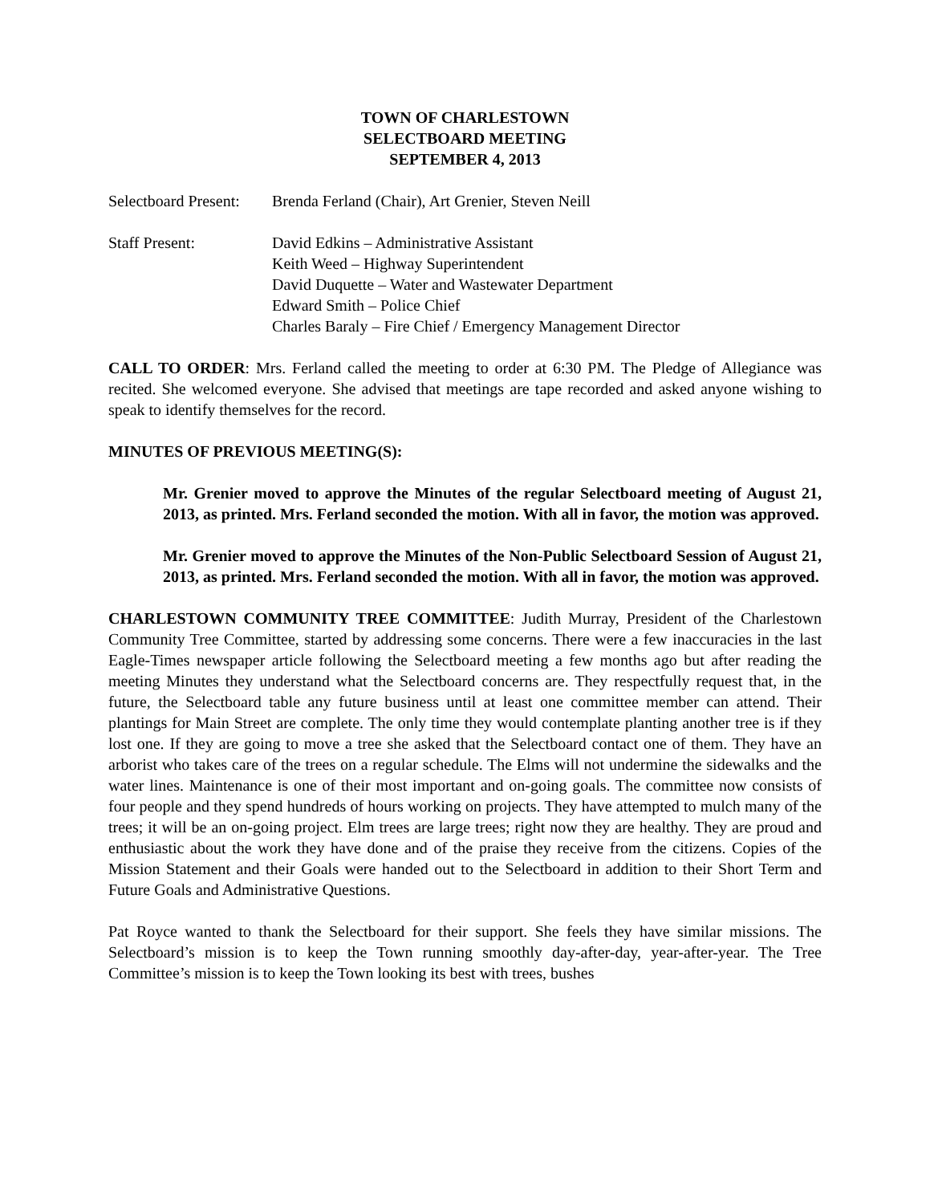TOWN OF CHARLESTOWN
SELECTBOARD MEETING
SEPTEMBER 4, 2013
Selectboard Present:
Brenda Ferland (Chair), Art Grenier, Steven Neill
Staff Present: David Edkins – Administrative Assistant
Keith Weed – Highway Superintendent
David Duquette – Water and Wastewater Department
Edward Smith – Police Chief
Charles Baraly – Fire Chief / Emergency Management Director
CALL TO ORDER: Mrs. Ferland called the meeting to order at 6:30 PM. The Pledge of Allegiance was recited. She welcomed everyone. She advised that meetings are tape recorded and asked anyone wishing to speak to identify themselves for the record.
MINUTES OF PREVIOUS MEETING(S):
Mr. Grenier moved to approve the Minutes of the regular Selectboard meeting of August 21, 2013, as printed. Mrs. Ferland seconded the motion. With all in favor, the motion was approved.
Mr. Grenier moved to approve the Minutes of the Non-Public Selectboard Session of August 21, 2013, as printed. Mrs. Ferland seconded the motion. With all in favor, the motion was approved.
CHARLESTOWN COMMUNITY TREE COMMITTEE: Judith Murray, President of the Charlestown Community Tree Committee, started by addressing some concerns. There were a few inaccuracies in the last Eagle-Times newspaper article following the Selectboard meeting a few months ago but after reading the meeting Minutes they understand what the Selectboard concerns are. They respectfully request that, in the future, the Selectboard table any future business until at least one committee member can attend. Their plantings for Main Street are complete. The only time they would contemplate planting another tree is if they lost one. If they are going to move a tree she asked that the Selectboard contact one of them. They have an arborist who takes care of the trees on a regular schedule. The Elms will not undermine the sidewalks and the water lines. Maintenance is one of their most important and on-going goals. The committee now consists of four people and they spend hundreds of hours working on projects. They have attempted to mulch many of the trees; it will be an on-going project. Elm trees are large trees; right now they are healthy. They are proud and enthusiastic about the work they have done and of the praise they receive from the citizens. Copies of the Mission Statement and their Goals were handed out to the Selectboard in addition to their Short Term and Future Goals and Administrative Questions.
Pat Royce wanted to thank the Selectboard for their support. She feels they have similar missions. The Selectboard’s mission is to keep the Town running smoothly day-after-day, year-after-year. The Tree Committee’s mission is to keep the Town looking its best with trees, bushes